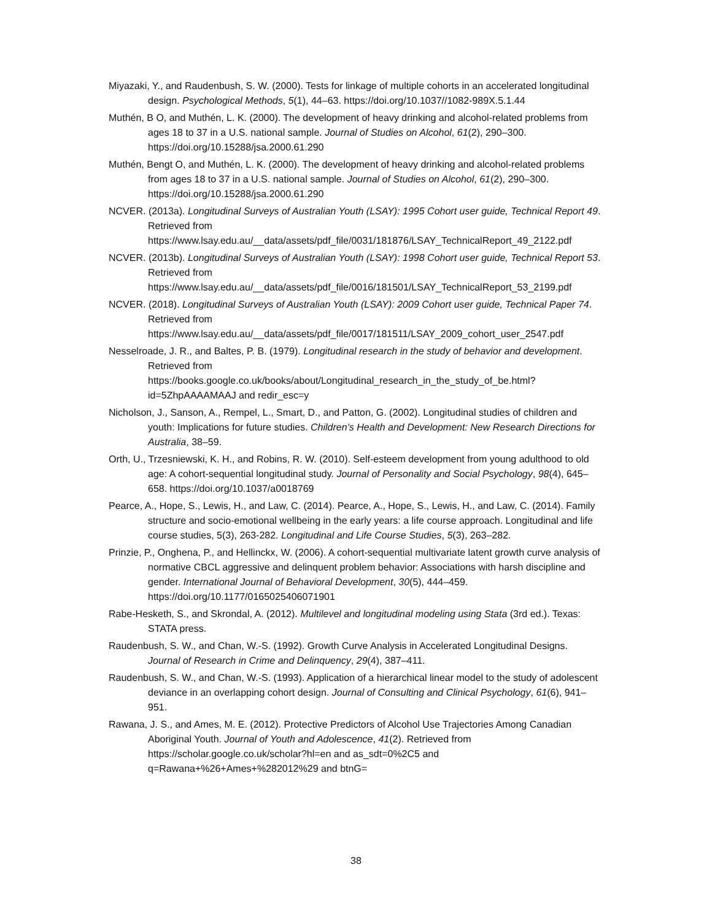Miyazaki, Y., and Raudenbush, S. W. (2000). Tests for linkage of multiple cohorts in an accelerated longitudinal design. Psychological Methods, 5(1), 44–63. https://doi.org/10.1037//1082-989X.5.1.44
Muthén, B O, and Muthén, L. K. (2000). The development of heavy drinking and alcohol-related problems from ages 18 to 37 in a U.S. national sample. Journal of Studies on Alcohol, 61(2), 290–300. https://doi.org/10.15288/jsa.2000.61.290
Muthén, Bengt O, and Muthén, L. K. (2000). The development of heavy drinking and alcohol-related problems from ages 18 to 37 in a U.S. national sample. Journal of Studies on Alcohol, 61(2), 290–300. https://doi.org/10.15288/jsa.2000.61.290
NCVER. (2013a). Longitudinal Surveys of Australian Youth (LSAY): 1995 Cohort user guide, Technical Report 49. Retrieved from https://www.lsay.edu.au/__data/assets/pdf_file/0031/181876/LSAY_TechnicalReport_49_2122.pdf
NCVER. (2013b). Longitudinal Surveys of Australian Youth (LSAY): 1998 Cohort user guide, Technical Report 53. Retrieved from https://www.lsay.edu.au/__data/assets/pdf_file/0016/181501/LSAY_TechnicalReport_53_2199.pdf
NCVER. (2018). Longitudinal Surveys of Australian Youth (LSAY): 2009 Cohort user guide, Technical Paper 74. Retrieved from https://www.lsay.edu.au/__data/assets/pdf_file/0017/181511/LSAY_2009_cohort_user_2547.pdf
Nesselroade, J. R., and Baltes, P. B. (1979). Longitudinal research in the study of behavior and development. Retrieved from https://books.google.co.uk/books/about/Longitudinal_research_in_the_study_of_be.html?id=5ZhpAAAAMAAJ and redir_esc=y
Nicholson, J., Sanson, A., Rempel, L., Smart, D., and Patton, G. (2002). Longitudinal studies of children and youth: Implications for future studies. Children’s Health and Development: New Research Directions for Australia, 38–59.
Orth, U., Trzesniewski, K. H., and Robins, R. W. (2010). Self-esteem development from young adulthood to old age: A cohort-sequential longitudinal study. Journal of Personality and Social Psychology, 98(4), 645–658. https://doi.org/10.1037/a0018769
Pearce, A., Hope, S., Lewis, H., and Law, C. (2014). Pearce, A., Hope, S., Lewis, H., and Law, C. (2014). Family structure and socio-emotional wellbeing in the early years: a life course approach. Longitudinal and life course studies, 5(3), 263-282. Longitudinal and Life Course Studies, 5(3), 263–282.
Prinzie, P., Onghena, P., and Hellinckx, W. (2006). A cohort-sequential multivariate latent growth curve analysis of normative CBCL aggressive and delinquent problem behavior: Associations with harsh discipline and gender. International Journal of Behavioral Development, 30(5), 444–459. https://doi.org/10.1177/0165025406071901
Rabe-Hesketh, S., and Skrondal, A. (2012). Multilevel and longitudinal modeling using Stata (3rd ed.). Texas: STATA press.
Raudenbush, S. W., and Chan, W.-S. (1992). Growth Curve Analysis in Accelerated Longitudinal Designs. Journal of Research in Crime and Delinquency, 29(4), 387–411.
Raudenbush, S. W., and Chan, W.-S. (1993). Application of a hierarchical linear model to the study of adolescent deviance in an overlapping cohort design. Journal of Consulting and Clinical Psychology, 61(6), 941–951.
Rawana, J. S., and Ames, M. E. (2012). Protective Predictors of Alcohol Use Trajectories Among Canadian Aboriginal Youth. Journal of Youth and Adolescence, 41(2). Retrieved from https://scholar.google.co.uk/scholar?hl=en and as_sdt=0%2C5 and q=Rawana+%26+Ames+%282012%29 and btnG=
38